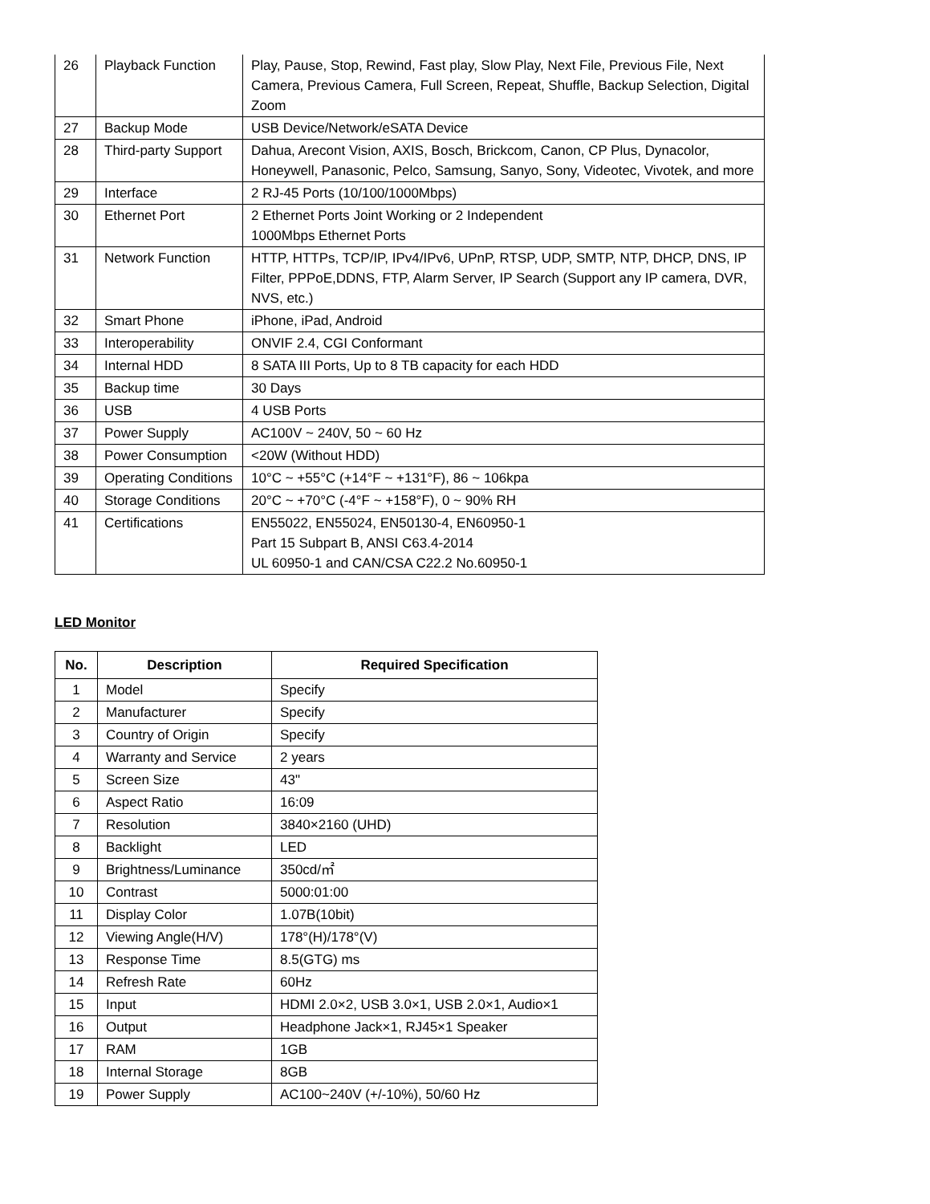| 26 | Playback Function | Play, Pause, Stop, Rewind, Fast play, Slow Play, Next File, Previous File, Next Camera, Previous Camera, Full Screen, Repeat, Shuffle, Backup Selection, Digital Zoom |
| 27 | Backup Mode | USB Device/Network/eSATA Device |
| 28 | Third-party Support | Dahua, Arecont Vision, AXIS, Bosch, Brickcom, Canon, CP Plus, Dynacolor, Honeywell, Panasonic, Pelco, Samsung, Sanyo, Sony, Videotec, Vivotek, and more |
| 29 | Interface | 2 RJ-45 Ports (10/100/1000Mbps) |
| 30 | Ethernet Port | 2 Ethernet Ports Joint Working or 2 Independent 1000Mbps Ethernet Ports |
| 31 | Network Function | HTTP, HTTPs, TCP/IP, IPv4/IPv6, UPnP, RTSP, UDP, SMTP, NTP, DHCP, DNS, IP Filter, PPPoE,DDNS, FTP, Alarm Server, IP Search (Support any IP camera, DVR, NVS, etc.) |
| 32 | Smart Phone | iPhone, iPad, Android |
| 33 | Interoperability | ONVIF 2.4, CGI Conformant |
| 34 | Internal HDD | 8 SATA III Ports, Up to 8 TB capacity for each HDD |
| 35 | Backup time | 30 Days |
| 36 | USB | 4 USB Ports |
| 37 | Power Supply | AC100V ~ 240V, 50 ~ 60 Hz |
| 38 | Power Consumption | <20W (Without HDD) |
| 39 | Operating Conditions | 10°C ~ +55°C (+14°F ~ +131°F), 86 ~ 106kpa |
| 40 | Storage Conditions | 20°C ~ +70°C (-4°F ~ +158°F), 0 ~ 90% RH |
| 41 | Certifications | EN55022, EN55024, EN50130-4, EN60950-1 Part 15 Subpart B, ANSI C63.4-2014 UL 60950-1 and CAN/CSA C22.2 No.60950-1 |
LED Monitor
| No. | Description | Required Specification |
| --- | --- | --- |
| 1 | Model | Specify |
| 2 | Manufacturer | Specify |
| 3 | Country of Origin | Specify |
| 4 | Warranty and Service | 2 years |
| 5 | Screen Size | 43" |
| 6 | Aspect Ratio | 16:09 |
| 7 | Resolution | 3840×2160 (UHD) |
| 8 | Backlight | LED |
| 9 | Brightness/Luminance | 350cd/㎡ |
| 10 | Contrast | 5000:01:00 |
| 11 | Display Color | 1.07B(10bit) |
| 12 | Viewing Angle(H/V) | 178°(H)/178°(V) |
| 13 | Response Time | 8.5(GTG) ms |
| 14 | Refresh Rate | 60Hz |
| 15 | Input | HDMI 2.0×2, USB 3.0×1, USB 2.0×1, Audio×1 |
| 16 | Output | Headphone Jack×1, RJ45×1 Speaker |
| 17 | RAM | 1GB |
| 18 | Internal Storage | 8GB |
| 19 | Power Supply | AC100~240V (+/-10%), 50/60 Hz |